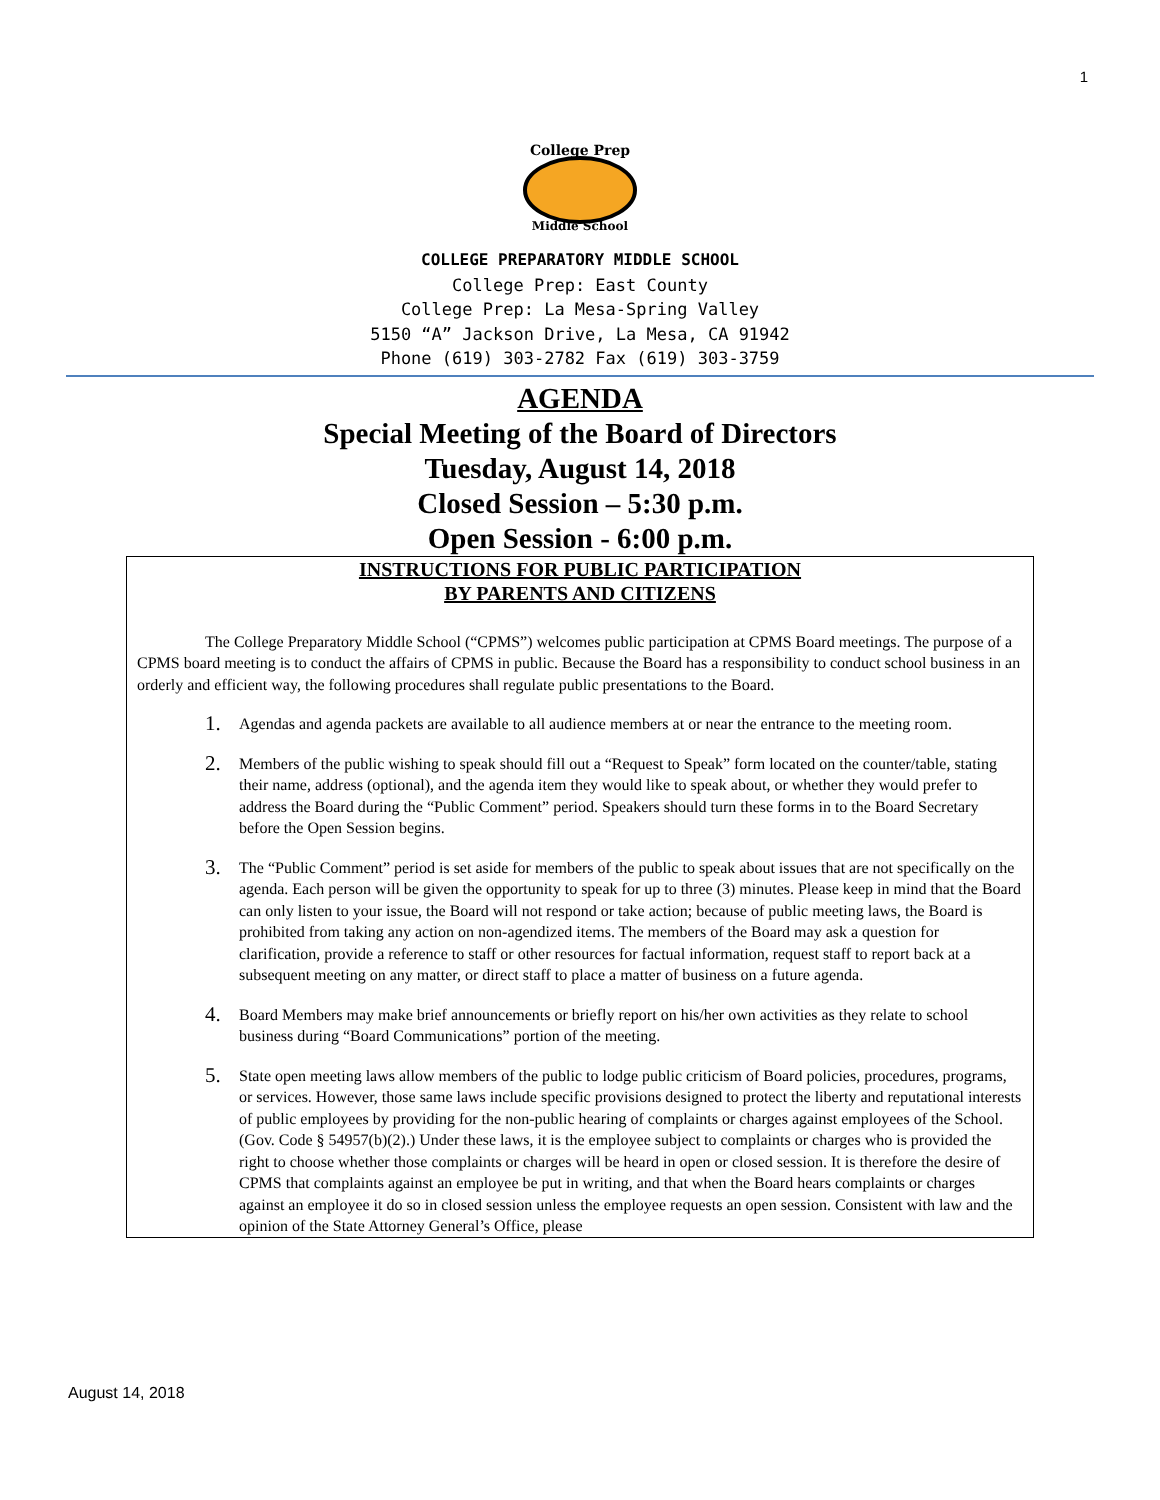1
College Prep
Middle School
COLLEGE PREPARATORY MIDDLE SCHOOL
College Prep: East County
College Prep: La Mesa-Spring Valley
5150 “A” Jackson Drive, La Mesa, CA 91942
Phone (619) 303-2782 Fax (619) 303-3759
AGENDA
Special Meeting of the Board of Directors
Tuesday, August 14, 2018
Closed Session – 5:30 p.m.
Open Session - 6:00 p.m.
INSTRUCTIONS FOR PUBLIC PARTICIPATION
BY PARENTS AND CITIZENS
The College Preparatory Middle School (“CPMS”) welcomes public participation at CPMS Board meetings. The purpose of a CPMS board meeting is to conduct the affairs of CPMS in public. Because the Board has a responsibility to conduct school business in an orderly and efficient way, the following procedures shall regulate public presentations to the Board.
1.
Agendas and agenda packets are available to all audience members at or near the entrance to the meeting room.
2.
Members of the public wishing to speak should fill out a “Request to Speak” form located on the counter/table, stating their name, address (optional), and the agenda item they would like to speak about, or whether they would prefer to address the Board during the “Public Comment” period. Speakers should turn these forms in to the Board Secretary before the Open Session begins.
3.
The “Public Comment” period is set aside for members of the public to speak about issues that are not specifically on the agenda. Each person will be given the opportunity to speak for up to three (3) minutes. Please keep in mind that the Board can only listen to your issue, the Board will not respond or take action; because of public meeting laws, the Board is prohibited from taking any action on non-agendized items. The members of the Board may ask a question for clarification, provide a reference to staff or other resources for factual information, request staff to report back at a subsequent meeting on any matter, or direct staff to place a matter of business on a future agenda.
4.
Board Members may make brief announcements or briefly report on his/her own activities as they relate to school business during “Board Communications” portion of the meeting.
5.
State open meeting laws allow members of the public to lodge public criticism of Board policies, procedures, programs, or services. However, those same laws include specific provisions designed to protect the liberty and reputational interests of public employees by providing for the non-public hearing of complaints or charges against employees of the School. (Gov. Code § 54957(b)(2).) Under these laws, it is the employee subject to complaints or charges who is provided the right to choose whether those complaints or charges will be heard in open or closed session. It is therefore the desire of CPMS that complaints against an employee be put in writing, and that when the Board hears complaints or charges against an employee it do so in closed session unless the employee requests an open session. Consistent with law and the opinion of the State Attorney General’s Office, please
August 14, 2018